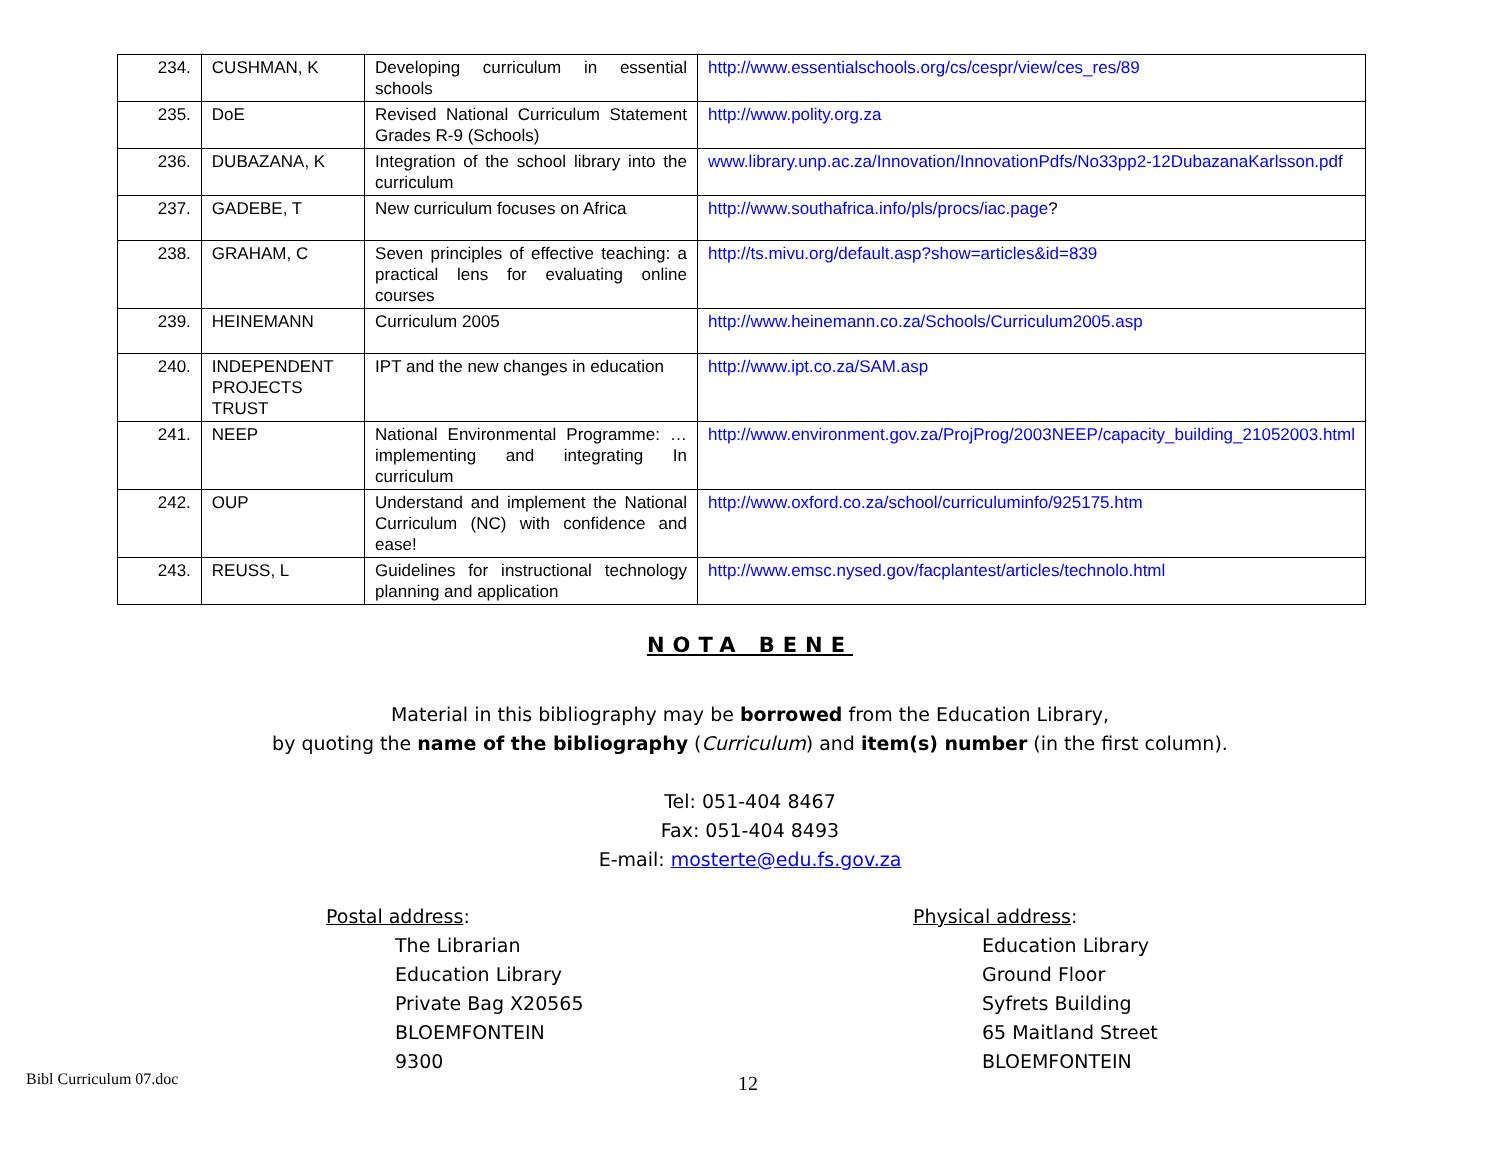| 234. | CUSHMAN, K | Developing curriculum in essential schools | http://www.essentialschools.org/cs/cespr/view/ces_res/89 |
| 235. | DoE | Revised National Curriculum Statement Grades R-9 (Schools) | http://www.polity.org.za |
| 236. | DUBAZANA, K | Integration of the school library into the curriculum | www.library.unp.ac.za/Innovation/InnovationPdfs/No33pp2-12DubazanaKarlsson.pdf |
| 237. | GADEBE, T | New curriculum focuses on Africa | http://www.southafrica.info/pls/procs/iac.page ? |
| 238. | GRAHAM, C | Seven principles of effective teaching: a practical lens for evaluating online courses | http://ts.mivu.org/default.asp?show=articles&id=839 |
| 239. | HEINEMANN | Curriculum 2005 | http://www.heinemann.co.za/Schools/Curriculum2005.asp |
| 240. | INDEPENDENT PROJECTS TRUST | IPT and the new changes in education | http://www.ipt.co.za/SAM.asp |
| 241. | NEEP | National Environmental Programme: … implementing and integrating In curriculum | http://www.environment.gov.za/ProjProg/2003NEEP/capacity_building_21052003.html |
| 242. | OUP | Understand and implement the National Curriculum (NC) with confidence and ease! | http://www.oxford.co.za/school/curriculuminfo/925175.htm |
| 243. | REUSS, L | Guidelines for instructional technology planning and application | http://www.emsc.nysed.gov/facplantest/articles/technolo.html |
NOTA BENE
Material in this bibliography may be borrowed from the Education Library,
by quoting the name of the bibliography (Curriculum) and item(s) number (in the first column).
Tel: 051-404 8467
Fax: 051-404 8493
E-mail: mosterte@edu.fs.gov.za
Postal address:
The Librarian
Education Library
Private Bag X20565
BLOEMFONTEIN
9300
Physical address:
Education Library
Ground Floor
Syfrets Building
65 Maitland Street
BLOEMFONTEIN
Bibl Curriculum 07.doc 12